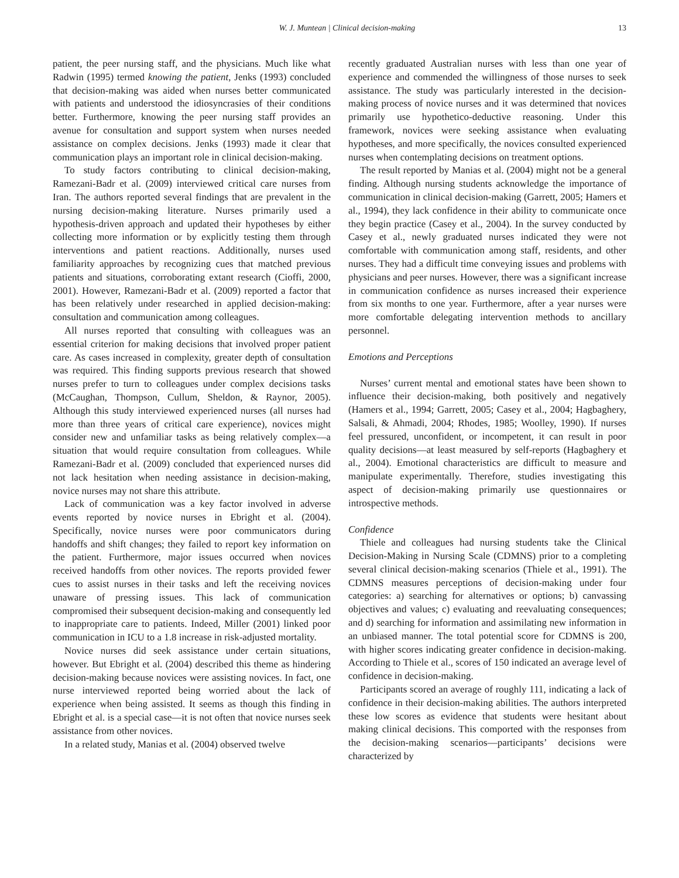W. J. Muntean | Clinical decision-making 13
patient, the peer nursing staff, and the physicians. Much like what Radwin (1995) termed knowing the patient, Jenks (1993) concluded that decision-making was aided when nurses better communicated with patients and understood the idiosyncrasies of their conditions better. Furthermore, knowing the peer nursing staff provides an avenue for consultation and support system when nurses needed assistance on complex decisions. Jenks (1993) made it clear that communication plays an important role in clinical decision-making.
To study factors contributing to clinical decision-making, Ramezani-Badr et al. (2009) interviewed critical care nurses from Iran. The authors reported several findings that are prevalent in the nursing decision-making literature. Nurses primarily used a hypothesis-driven approach and updated their hypotheses by either collecting more information or by explicitly testing them through interventions and patient reactions. Additionally, nurses used familiarity approaches by recognizing cues that matched previous patients and situations, corroborating extant research (Cioffi, 2000, 2001). However, Ramezani-Badr et al. (2009) reported a factor that has been relatively under researched in applied decision-making: consultation and communication among colleagues.
All nurses reported that consulting with colleagues was an essential criterion for making decisions that involved proper patient care. As cases increased in complexity, greater depth of consultation was required. This finding supports previous research that showed nurses prefer to turn to colleagues under complex decisions tasks (McCaughan, Thompson, Cullum, Sheldon, & Raynor, 2005). Although this study interviewed experienced nurses (all nurses had more than three years of critical care experience), novices might consider new and unfamiliar tasks as being relatively complex—a situation that would require consultation from colleagues. While Ramezani-Badr et al. (2009) concluded that experienced nurses did not lack hesitation when needing assistance in decision-making, novice nurses may not share this attribute.
Lack of communication was a key factor involved in adverse events reported by novice nurses in Ebright et al. (2004). Specifically, novice nurses were poor communicators during handoffs and shift changes; they failed to report key information on the patient. Furthermore, major issues occurred when novices received handoffs from other novices. The reports provided fewer cues to assist nurses in their tasks and left the receiving novices unaware of pressing issues. This lack of communication compromised their subsequent decision-making and consequently led to inappropriate care to patients. Indeed, Miller (2001) linked poor communication in ICU to a 1.8 increase in risk-adjusted mortality.
Novice nurses did seek assistance under certain situations, however. But Ebright et al. (2004) described this theme as hindering decision-making because novices were assisting novices. In fact, one nurse interviewed reported being worried about the lack of experience when being assisted. It seems as though this finding in Ebright et al. is a special case—it is not often that novice nurses seek assistance from other novices.
In a related study, Manias et al. (2004) observed twelve
recently graduated Australian nurses with less than one year of experience and commended the willingness of those nurses to seek assistance. The study was particularly interested in the decision-making process of novice nurses and it was determined that novices primarily use hypothetico-deductive reasoning. Under this framework, novices were seeking assistance when evaluating hypotheses, and more specifically, the novices consulted experienced nurses when contemplating decisions on treatment options.
The result reported by Manias et al. (2004) might not be a general finding. Although nursing students acknowledge the importance of communication in clinical decision-making (Garrett, 2005; Hamers et al., 1994), they lack confidence in their ability to communicate once they begin practice (Casey et al., 2004). In the survey conducted by Casey et al., newly graduated nurses indicated they were not comfortable with communication among staff, residents, and other nurses. They had a difficult time conveying issues and problems with physicians and peer nurses. However, there was a significant increase in communication confidence as nurses increased their experience from six months to one year. Furthermore, after a year nurses were more comfortable delegating intervention methods to ancillary personnel.
Emotions and Perceptions
Nurses’ current mental and emotional states have been shown to influence their decision-making, both positively and negatively (Hamers et al., 1994; Garrett, 2005; Casey et al., 2004; Hagbaghery, Salsali, & Ahmadi, 2004; Rhodes, 1985; Woolley, 1990). If nurses feel pressured, unconfident, or incompetent, it can result in poor quality decisions—at least measured by self-reports (Hagbaghery et al., 2004). Emotional characteristics are difficult to measure and manipulate experimentally. Therefore, studies investigating this aspect of decision-making primarily use questionnaires or introspective methods.
Confidence
Thiele and colleagues had nursing students take the Clinical Decision-Making in Nursing Scale (CDMNS) prior to a completing several clinical decision-making scenarios (Thiele et al., 1991). The CDMNS measures perceptions of decision-making under four categories: a) searching for alternatives or options; b) canvassing objectives and values; c) evaluating and reevaluating consequences; and d) searching for information and assimilating new information in an unbiased manner. The total potential score for CDMNS is 200, with higher scores indicating greater confidence in decision-making. According to Thiele et al., scores of 150 indicated an average level of confidence in decision-making.
Participants scored an average of roughly 111, indicating a lack of confidence in their decision-making abilities. The authors interpreted these low scores as evidence that students were hesitant about making clinical decisions. This comported with the responses from the decision-making scenarios—participants’ decisions were characterized by